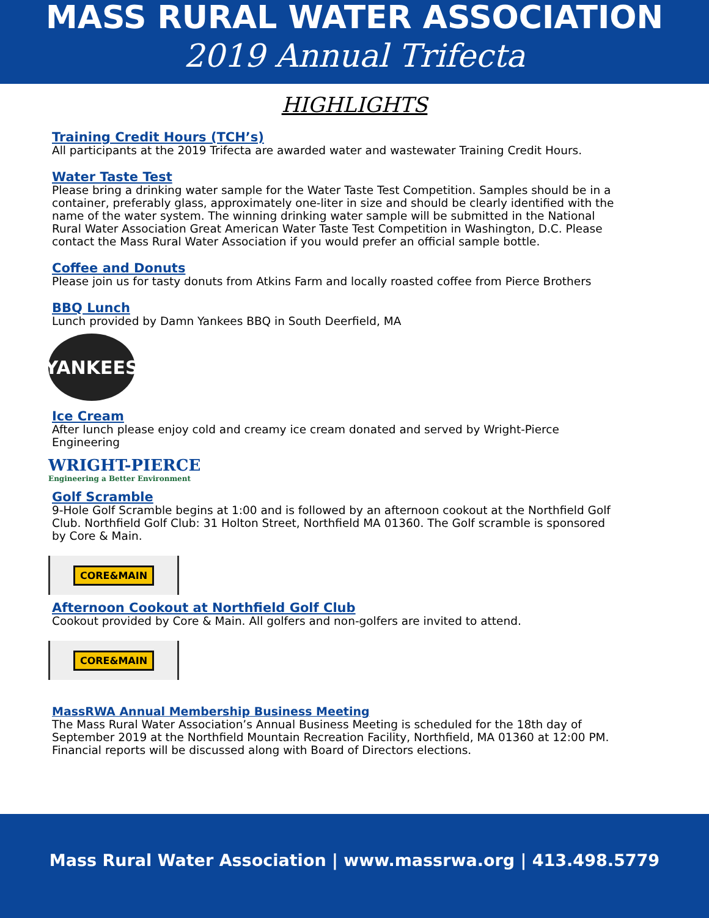MASS RURAL WATER ASSOCIATION
2019 Annual Trifecta
HIGHLIGHTS
Training Credit Hours (TCH’s)
All participants at the 2019 Trifecta are awarded water and wastewater Training Credit Hours.
Water Taste Test
Please bring a drinking water sample for the Water Taste Test Competition. Samples should be in a container, preferably glass, approximately one-liter in size and should be clearly identified with the name of the water system. The winning drinking water sample will be submitted in the National Rural Water Association Great American Water Taste Test Competition in Washington, D.C. Please contact the Mass Rural Water Association if you would prefer an official sample bottle.
Coffee and Donuts
Please join us for tasty donuts from Atkins Farm and locally roasted coffee from Pierce Brothers
BBQ Lunch
Lunch provided by Damn Yankees BBQ in South Deerfield, MA
YANKEES
Ice Cream
After lunch please enjoy cold and creamy ice cream donated and served by Wright-Pierce Engineering
WRIGHT-PIERCE
Engineering a Better Environment
Golf Scramble
9-Hole Golf Scramble begins at 1:00 and is followed by an afternoon cookout at the Northfield Golf Club. Northfield Golf Club: 31 Holton Street, Northfield MA 01360. The Golf scramble is sponsored by Core & Main.
CORE&MAIN
Afternoon Cookout at Northfield Golf Club
Cookout provided by Core & Main. All golfers and non-golfers are invited to attend.
CORE&MAIN
MassRWA Annual Membership Business Meeting
The Mass Rural Water Association’s Annual Business Meeting is scheduled for the 18th day of September 2019 at the Northfield Mountain Recreation Facility, Northfield, MA 01360 at 12:00 PM. Financial reports will be discussed along with Board of Directors elections.
Mass Rural Water Association | www.massrwa.org | 413.498.5779